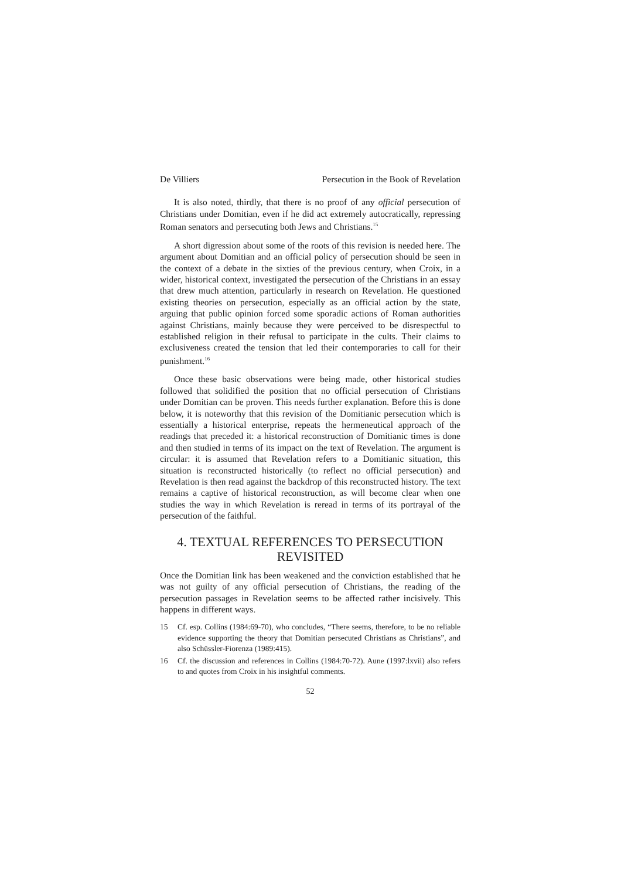De Villiers Persecution in the Book of Revelation
It is also noted, thirdly, that there is no proof of any official persecution of Christians under Domitian, even if he did act extremely autocratically, repressing Roman senators and persecuting both Jews and Christians.<sup>15</sup>
A short digression about some of the roots of this revision is needed here. The argument about Domitian and an official policy of persecution should be seen in the context of a debate in the sixties of the previous century, when Croix, in a wider, historical context, investigated the persecution of the Christians in an essay that drew much attention, particularly in research on Revelation. He questioned existing theories on persecution, especially as an official action by the state, arguing that public opinion forced some sporadic actions of Roman authorities against Christians, mainly because they were perceived to be disrespectful to established religion in their refusal to participate in the cults. Their claims to exclusiveness created the tension that led their contemporaries to call for their punishment.<sup>16</sup>
Once these basic observations were being made, other historical studies followed that solidified the position that no official persecution of Christians under Domitian can be proven. This needs further explanation. Before this is done below, it is noteworthy that this revision of the Domitianic persecution which is essentially a historical enterprise, repeats the hermeneutical approach of the readings that preceded it: a historical reconstruction of Domitianic times is done and then studied in terms of its impact on the text of Revelation. The argument is circular: it is assumed that Revelation refers to a Domitianic situation, this situation is reconstructed historically (to reflect no official persecution) and Revelation is then read against the backdrop of this reconstructed history. The text remains a captive of historical reconstruction, as will become clear when one studies the way in which Revelation is reread in terms of its portrayal of the persecution of the faithful.
4. TEXTUAL REFERENCES TO PERSECUTION REVISITED
Once the Domitian link has been weakened and the conviction established that he was not guilty of any official persecution of Christians, the reading of the persecution passages in Revelation seems to be affected rather incisively. This happens in different ways.
15 Cf. esp. Collins (1984:69-70), who concludes, “There seems, therefore, to be no reliable evidence supporting the theory that Domitian persecuted Christians as Christians”, and also Schüssler-Fiorenza (1989:415).
16 Cf. the discussion and references in Collins (1984:70-72). Aune (1997:lxvii) also refers to and quotes from Croix in his insightful comments.
52